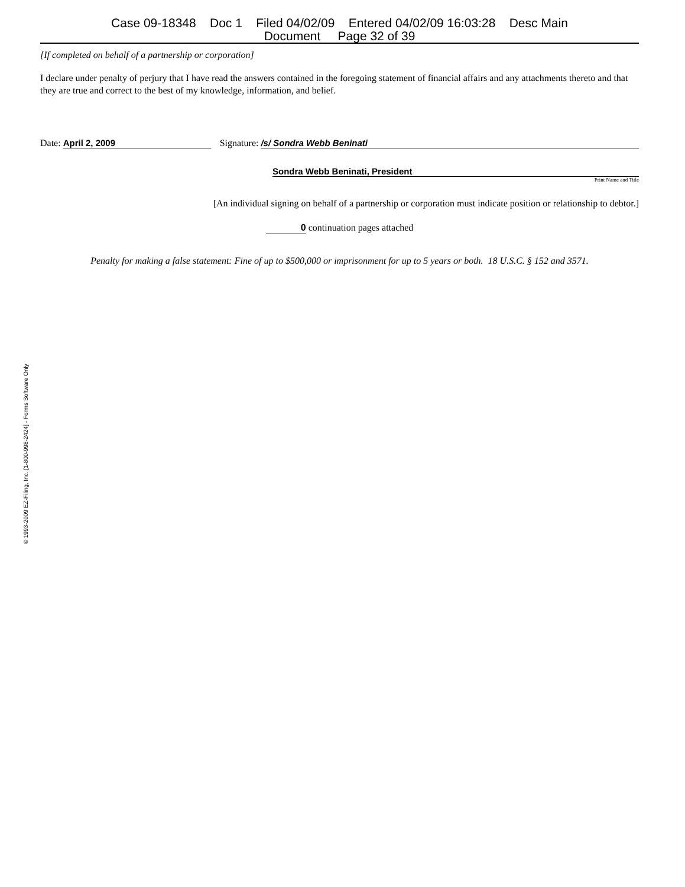Case 09-18348 Doc 1 Filed 04/02/09 Entered 04/02/09 16:03:28 Desc Main
Document Page 32 of 39
[If completed on behalf of a partnership or corporation]
I declare under penalty of perjury that I have read the answers contained in the foregoing statement of financial affairs and any attachments thereto and that they are true and correct to the best of my knowledge, information, and belief.
Date: April 2, 2009 Signature: /s/ Sondra Webb Beninati
Sondra Webb Beninati, President
Print Name and Title
[An individual signing on behalf of a partnership or corporation must indicate position or relationship to debtor.]
0 continuation pages attached
Penalty for making a false statement: Fine of up to $500,000 or imprisonment for up to 5 years or both. 18 U.S.C. § 152 and 3571.
© 1993-2009 EZ-Filing, Inc. [1-800-998-2424] - Forms Software Only